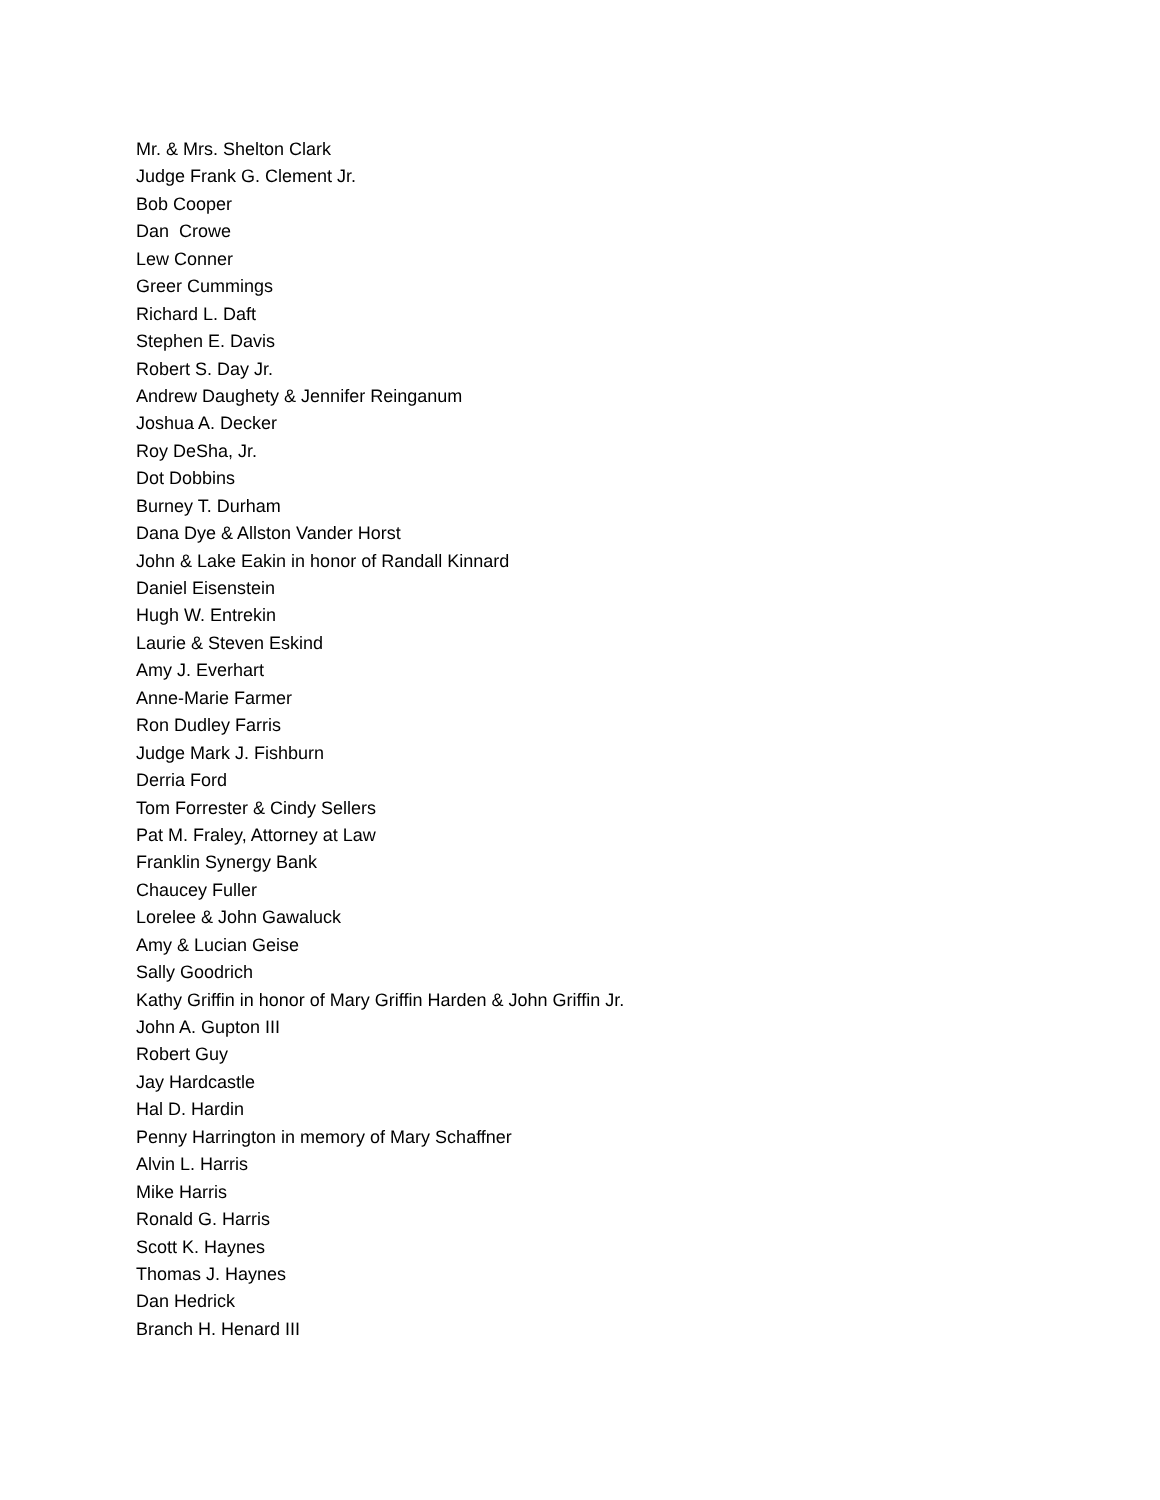Mr. & Mrs. Shelton Clark
Judge Frank G. Clement Jr.
Bob Cooper
Dan Crowe
Lew Conner
Greer Cummings
Richard L. Daft
Stephen E. Davis
Robert S. Day Jr.
Andrew Daughety & Jennifer Reinganum
Joshua A. Decker
Roy DeSha, Jr.
Dot Dobbins
Burney T. Durham
Dana Dye & Allston Vander Horst
John & Lake Eakin in honor of Randall Kinnard
Daniel Eisenstein
Hugh W. Entrekin
Laurie & Steven Eskind
Amy J. Everhart
Anne-Marie Farmer
Ron Dudley Farris
Judge Mark J. Fishburn
Derria Ford
Tom Forrester & Cindy Sellers
Pat M. Fraley, Attorney at Law
Franklin Synergy Bank
Chaucey Fuller
Lorelee & John Gawaluck
Amy & Lucian Geise
Sally Goodrich
Kathy Griffin in honor of Mary Griffin Harden & John Griffin Jr.
John A. Gupton III
Robert Guy
Jay Hardcastle
Hal D. Hardin
Penny Harrington in memory of Mary Schaffner
Alvin L. Harris
Mike Harris
Ronald G. Harris
Scott K. Haynes
Thomas J. Haynes
Dan Hedrick
Branch H. Henard III